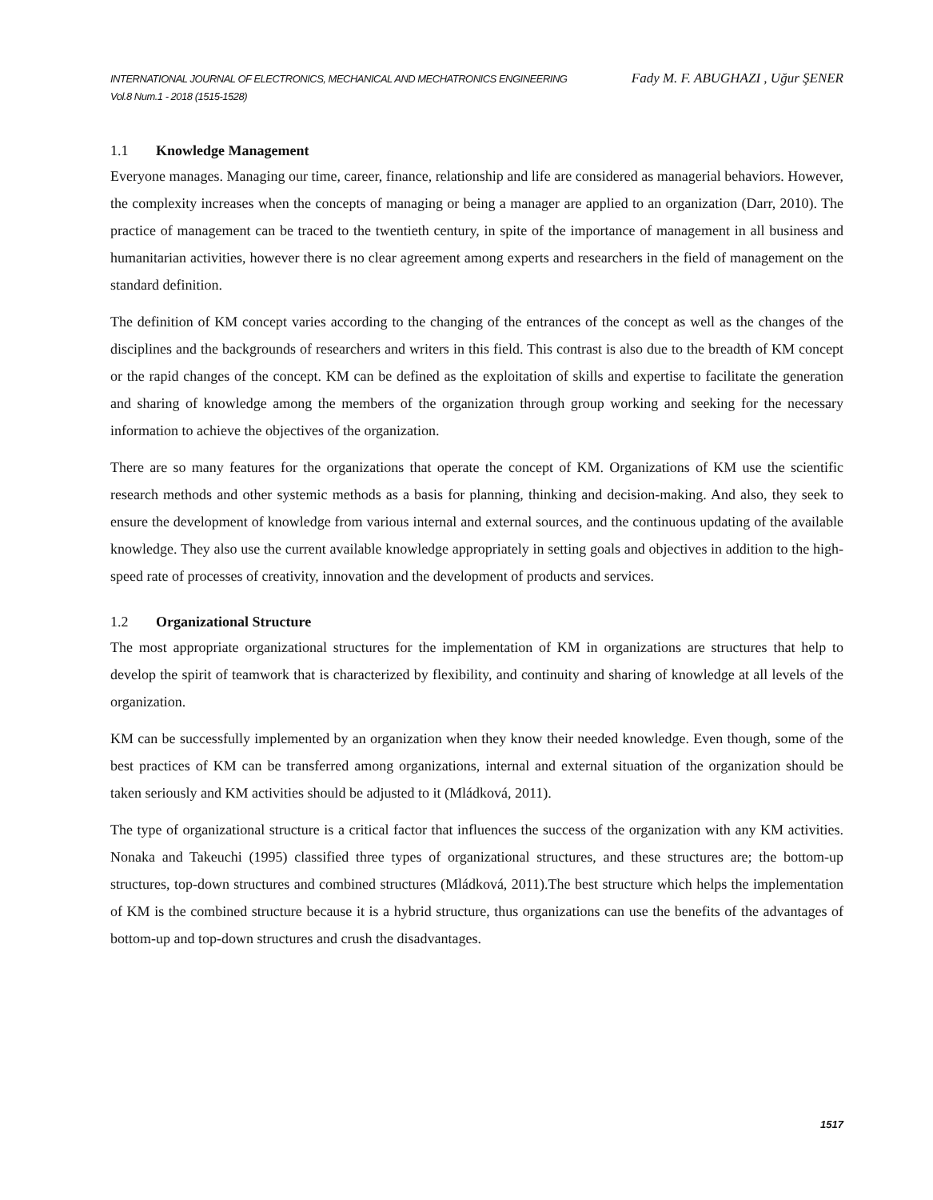INTERNATIONAL JOURNAL OF ELECTRONICS, MECHANICAL AND MECHATRONICS ENGINEERING
Vol.8 Num.1 - 2018 (1515-1528)
Fady M. F. ABUGHAZI , Uğur ŞENER
1.1 Knowledge Management
Everyone manages. Managing our time, career, finance, relationship and life are considered as managerial behaviors. However, the complexity increases when the concepts of managing or being a manager are applied to an organization (Darr, 2010). The practice of management can be traced to the twentieth century, in spite of the importance of management in all business and humanitarian activities, however there is no clear agreement among experts and researchers in the field of management on the standard definition.
The definition of KM concept varies according to the changing of the entrances of the concept as well as the changes of the disciplines and the backgrounds of researchers and writers in this field. This contrast is also due to the breadth of KM concept or the rapid changes of the concept. KM can be defined as the exploitation of skills and expertise to facilitate the generation and sharing of knowledge among the members of the organization through group working and seeking for the necessary information to achieve the objectives of the organization.
There are so many features for the organizations that operate the concept of KM. Organizations of KM use the scientific research methods and other systemic methods as a basis for planning, thinking and decision-making. And also, they seek to ensure the development of knowledge from various internal and external sources, and the continuous updating of the available knowledge. They also use the current available knowledge appropriately in setting goals and objectives in addition to the high-speed rate of processes of creativity, innovation and the development of products and services.
1.2 Organizational Structure
The most appropriate organizational structures for the implementation of KM in organizations are structures that help to develop the spirit of teamwork that is characterized by flexibility, and continuity and sharing of knowledge at all levels of the organization.
KM can be successfully implemented by an organization when they know their needed knowledge. Even though, some of the best practices of KM can be transferred among organizations, internal and external situation of the organization should be taken seriously and KM activities should be adjusted to it (Mládková, 2011).
The type of organizational structure is a critical factor that influences the success of the organization with any KM activities. Nonaka and Takeuchi (1995) classified three types of organizational structures, and these structures are; the bottom-up structures, top-down structures and combined structures (Mládková, 2011).The best structure which helps the implementation of KM is the combined structure because it is a hybrid structure, thus organizations can use the benefits of the advantages of bottom-up and top-down structures and crush the disadvantages.
1517